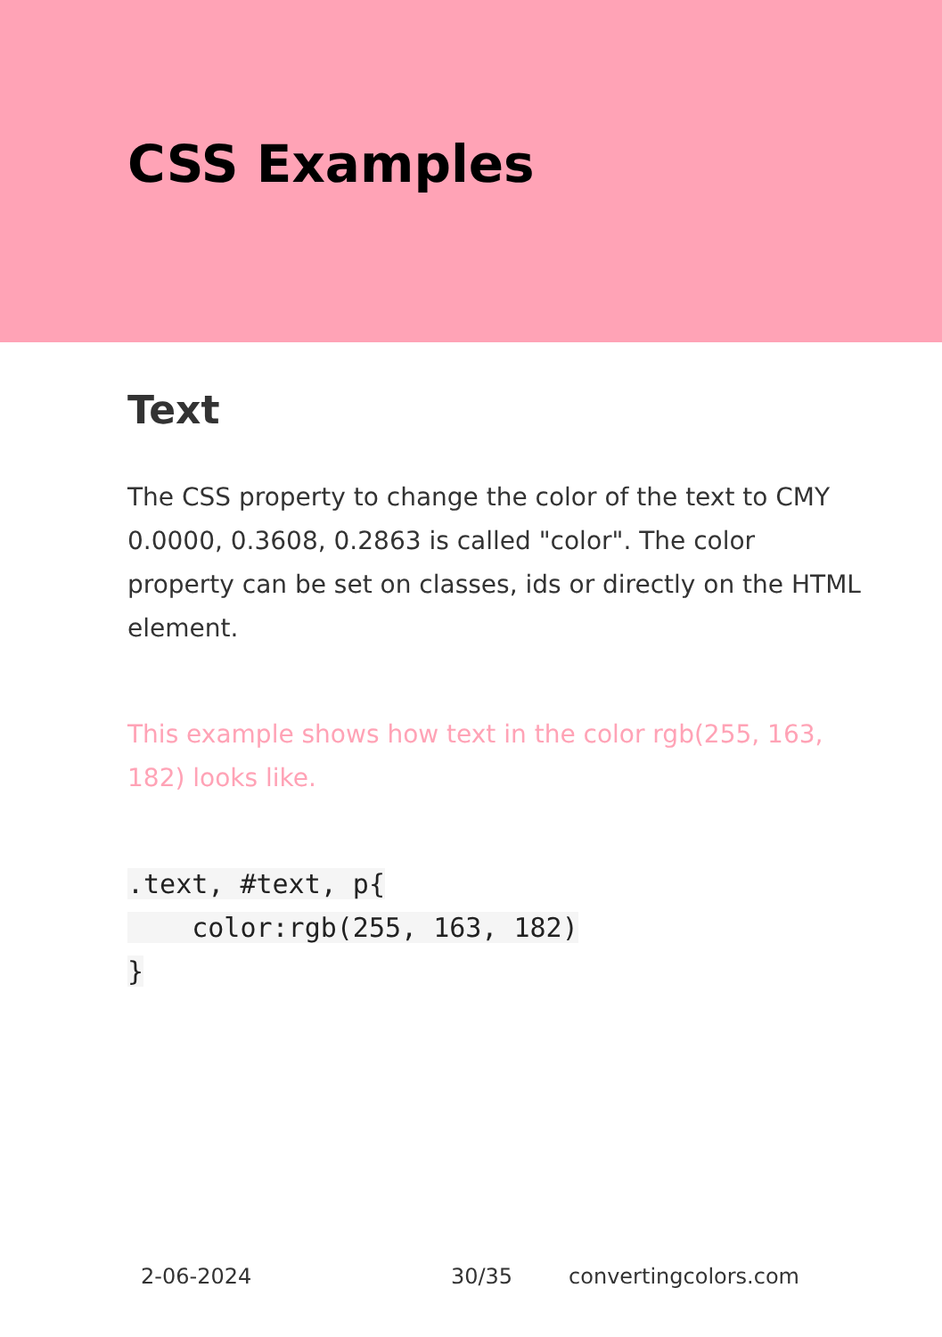CSS Examples
Text
The CSS property to change the color of the text to CMY 0.0000, 0.3608, 0.2863 is called "color". The color property can be set on classes, ids or directly on the HTML element.
This example shows how text in the color rgb(255, 163, 182) looks like.
.text, #text, p{
    color:rgb(255, 163, 182)
}
2-06-2024 30/35 convertingcolors.com